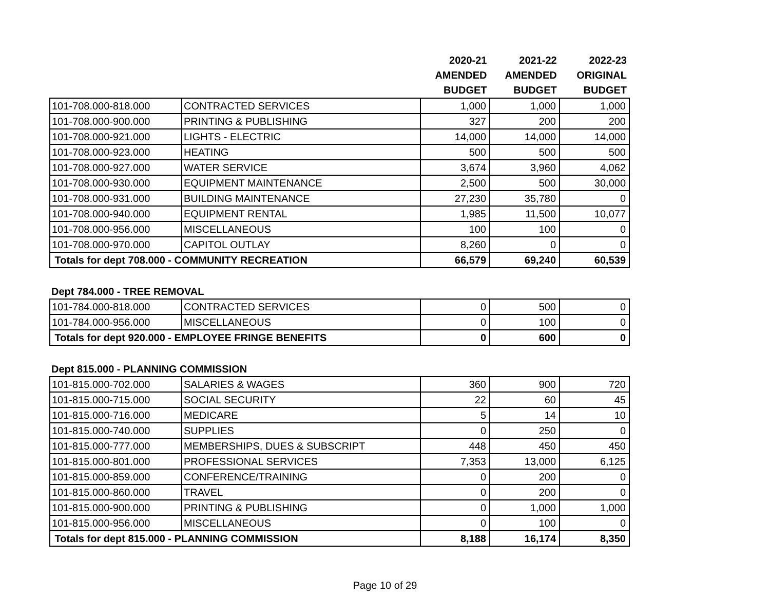| | | 2020-21 AMENDED BUDGET | 2021-22 AMENDED BUDGET | 2022-23 ORIGINAL BUDGET |
| --- | --- | --- | --- | --- |
| 101-708.000-818.000 | CONTRACTED SERVICES | 1,000 | 1,000 | 1,000 |
| 101-708.000-900.000 | PRINTING & PUBLISHING | 327 | 200 | 200 |
| 101-708.000-921.000 | LIGHTS - ELECTRIC | 14,000 | 14,000 | 14,000 |
| 101-708.000-923.000 | HEATING | 500 | 500 | 500 |
| 101-708.000-927.000 | WATER SERVICE | 3,674 | 3,960 | 4,062 |
| 101-708.000-930.000 | EQUIPMENT MAINTENANCE | 2,500 | 500 | 30,000 |
| 101-708.000-931.000 | BUILDING MAINTENANCE | 27,230 | 35,780 | 0 |
| 101-708.000-940.000 | EQUIPMENT RENTAL | 1,985 | 11,500 | 10,077 |
| 101-708.000-956.000 | MISCELLANEOUS | 100 | 100 | 0 |
| 101-708.000-970.000 | CAPITOL OUTLAY | 8,260 | 0 | 0 |
| Totals for dept 708.000 - COMMUNITY RECREATION | | 66,579 | 69,240 | 60,539 |
Dept 784.000 - TREE REMOVAL
| 101-784.000-818.000 | CONTRACTED SERVICES | 0 | 500 | 0 |
| 101-784.000-956.000 | MISCELLANEOUS | 0 | 100 | 0 |
| Totals for dept 920.000 - EMPLOYEE FRINGE BENEFITS | | 0 | 600 | 0 |
Dept 815.000 - PLANNING COMMISSION
| 101-815.000-702.000 | SALARIES & WAGES | 360 | 900 | 720 |
| 101-815.000-715.000 | SOCIAL SECURITY | 22 | 60 | 45 |
| 101-815.000-716.000 | MEDICARE | 5 | 14 | 10 |
| 101-815.000-740.000 | SUPPLIES | 0 | 250 | 0 |
| 101-815.000-777.000 | MEMBERSHIPS, DUES & SUBSCRIPT | 448 | 450 | 450 |
| 101-815.000-801.000 | PROFESSIONAL SERVICES | 7,353 | 13,000 | 6,125 |
| 101-815.000-859.000 | CONFERENCE/TRAINING | 0 | 200 | 0 |
| 101-815.000-860.000 | TRAVEL | 0 | 200 | 0 |
| 101-815.000-900.000 | PRINTING & PUBLISHING | 0 | 1,000 | 1,000 |
| 101-815.000-956.000 | MISCELLANEOUS | 0 | 100 | 0 |
| Totals for dept 815.000 - PLANNING COMMISSION | | 8,188 | 16,174 | 8,350 |
Page 10 of 29